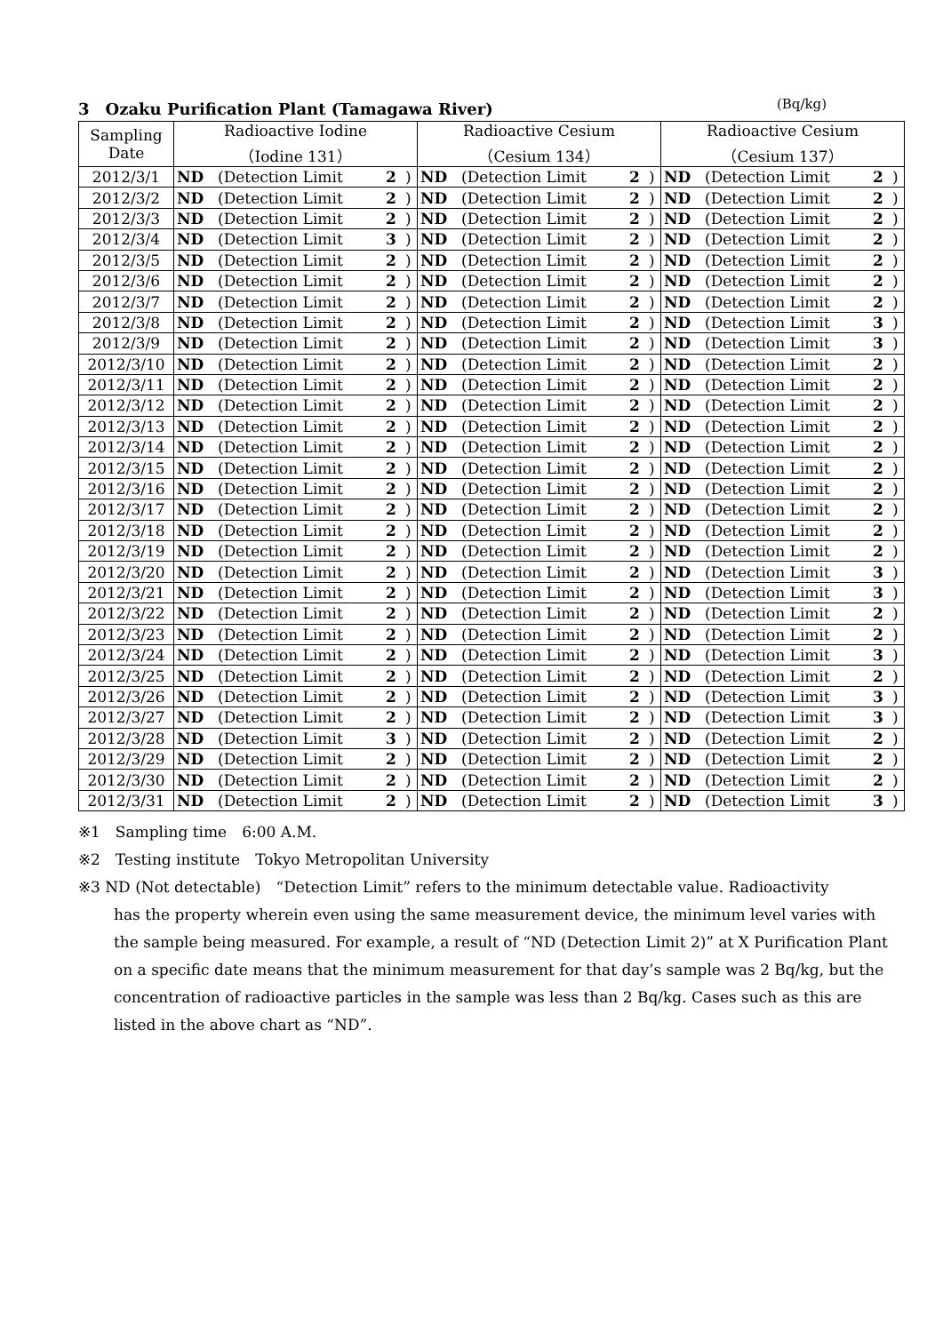3　Ozaku Purification Plant (Tamagawa River) (Bq/kg)
| Sampling Date | Radioactive Iodine （Iodine 131） | | | | Radioactive Cesium （Cesium 134） | | | | Radioactive Cesium （Cesium 137） | | | |
| 2012/3/1 | ND | (Detection Limit | 2 | ) | ND | (Detection Limit | 2 | ) | ND | (Detection Limit | 2 | ) |
| 2012/3/2 | ND | (Detection Limit | 2 | ) | ND | (Detection Limit | 2 | ) | ND | (Detection Limit | 2 | ) |
| 2012/3/3 | ND | (Detection Limit | 2 | ) | ND | (Detection Limit | 2 | ) | ND | (Detection Limit | 2 | ) |
| 2012/3/4 | ND | (Detection Limit | 3 | ) | ND | (Detection Limit | 2 | ) | ND | (Detection Limit | 2 | ) |
| 2012/3/5 | ND | (Detection Limit | 2 | ) | ND | (Detection Limit | 2 | ) | ND | (Detection Limit | 2 | ) |
| 2012/3/6 | ND | (Detection Limit | 2 | ) | ND | (Detection Limit | 2 | ) | ND | (Detection Limit | 2 | ) |
| 2012/3/7 | ND | (Detection Limit | 2 | ) | ND | (Detection Limit | 2 | ) | ND | (Detection Limit | 2 | ) |
| 2012/3/8 | ND | (Detection Limit | 2 | ) | ND | (Detection Limit | 2 | ) | ND | (Detection Limit | 3 | ) |
| 2012/3/9 | ND | (Detection Limit | 2 | ) | ND | (Detection Limit | 2 | ) | ND | (Detection Limit | 3 | ) |
| 2012/3/10 | ND | (Detection Limit | 2 | ) | ND | (Detection Limit | 2 | ) | ND | (Detection Limit | 2 | ) |
| 2012/3/11 | ND | (Detection Limit | 2 | ) | ND | (Detection Limit | 2 | ) | ND | (Detection Limit | 2 | ) |
| 2012/3/12 | ND | (Detection Limit | 2 | ) | ND | (Detection Limit | 2 | ) | ND | (Detection Limit | 2 | ) |
| 2012/3/13 | ND | (Detection Limit | 2 | ) | ND | (Detection Limit | 2 | ) | ND | (Detection Limit | 2 | ) |
| 2012/3/14 | ND | (Detection Limit | 2 | ) | ND | (Detection Limit | 2 | ) | ND | (Detection Limit | 2 | ) |
| 2012/3/15 | ND | (Detection Limit | 2 | ) | ND | (Detection Limit | 2 | ) | ND | (Detection Limit | 2 | ) |
| 2012/3/16 | ND | (Detection Limit | 2 | ) | ND | (Detection Limit | 2 | ) | ND | (Detection Limit | 2 | ) |
| 2012/3/17 | ND | (Detection Limit | 2 | ) | ND | (Detection Limit | 2 | ) | ND | (Detection Limit | 2 | ) |
| 2012/3/18 | ND | (Detection Limit | 2 | ) | ND | (Detection Limit | 2 | ) | ND | (Detection Limit | 2 | ) |
| 2012/3/19 | ND | (Detection Limit | 2 | ) | ND | (Detection Limit | 2 | ) | ND | (Detection Limit | 2 | ) |
| 2012/3/20 | ND | (Detection Limit | 2 | ) | ND | (Detection Limit | 2 | ) | ND | (Detection Limit | 3 | ) |
| 2012/3/21 | ND | (Detection Limit | 2 | ) | ND | (Detection Limit | 2 | ) | ND | (Detection Limit | 3 | ) |
| 2012/3/22 | ND | (Detection Limit | 2 | ) | ND | (Detection Limit | 2 | ) | ND | (Detection Limit | 2 | ) |
| 2012/3/23 | ND | (Detection Limit | 2 | ) | ND | (Detection Limit | 2 | ) | ND | (Detection Limit | 2 | ) |
| 2012/3/24 | ND | (Detection Limit | 2 | ) | ND | (Detection Limit | 2 | ) | ND | (Detection Limit | 3 | ) |
| 2012/3/25 | ND | (Detection Limit | 2 | ) | ND | (Detection Limit | 2 | ) | ND | (Detection Limit | 2 | ) |
| 2012/3/26 | ND | (Detection Limit | 2 | ) | ND | (Detection Limit | 2 | ) | ND | (Detection Limit | 3 | ) |
| 2012/3/27 | ND | (Detection Limit | 2 | ) | ND | (Detection Limit | 2 | ) | ND | (Detection Limit | 3 | ) |
| 2012/3/28 | ND | (Detection Limit | 3 | ) | ND | (Detection Limit | 2 | ) | ND | (Detection Limit | 2 | ) |
| 2012/3/29 | ND | (Detection Limit | 2 | ) | ND | (Detection Limit | 2 | ) | ND | (Detection Limit | 2 | ) |
| 2012/3/30 | ND | (Detection Limit | 2 | ) | ND | (Detection Limit | 2 | ) | ND | (Detection Limit | 2 | ) |
| 2012/3/31 | ND | (Detection Limit | 2 | ) | ND | (Detection Limit | 2 | ) | ND | (Detection Limit | 3 | ) |
※1　Sampling time　6:00 A.M.
※2　Testing institute　Tokyo Metropolitan University
※3 ND (Not detectable)　“Detection Limit” refers to the minimum detectable value. Radioactivity
has the property wherein even using the same measurement device, the minimum level varies with the sample being measured. For example, a result of “ND (Detection Limit 2)” at X Purification Plant on a specific date means that the minimum measurement for that day’s sample was 2 Bq/kg, but the concentration of radioactive particles in the sample was less than 2 Bq/kg. Cases such as this are listed in the above chart as “ND”.